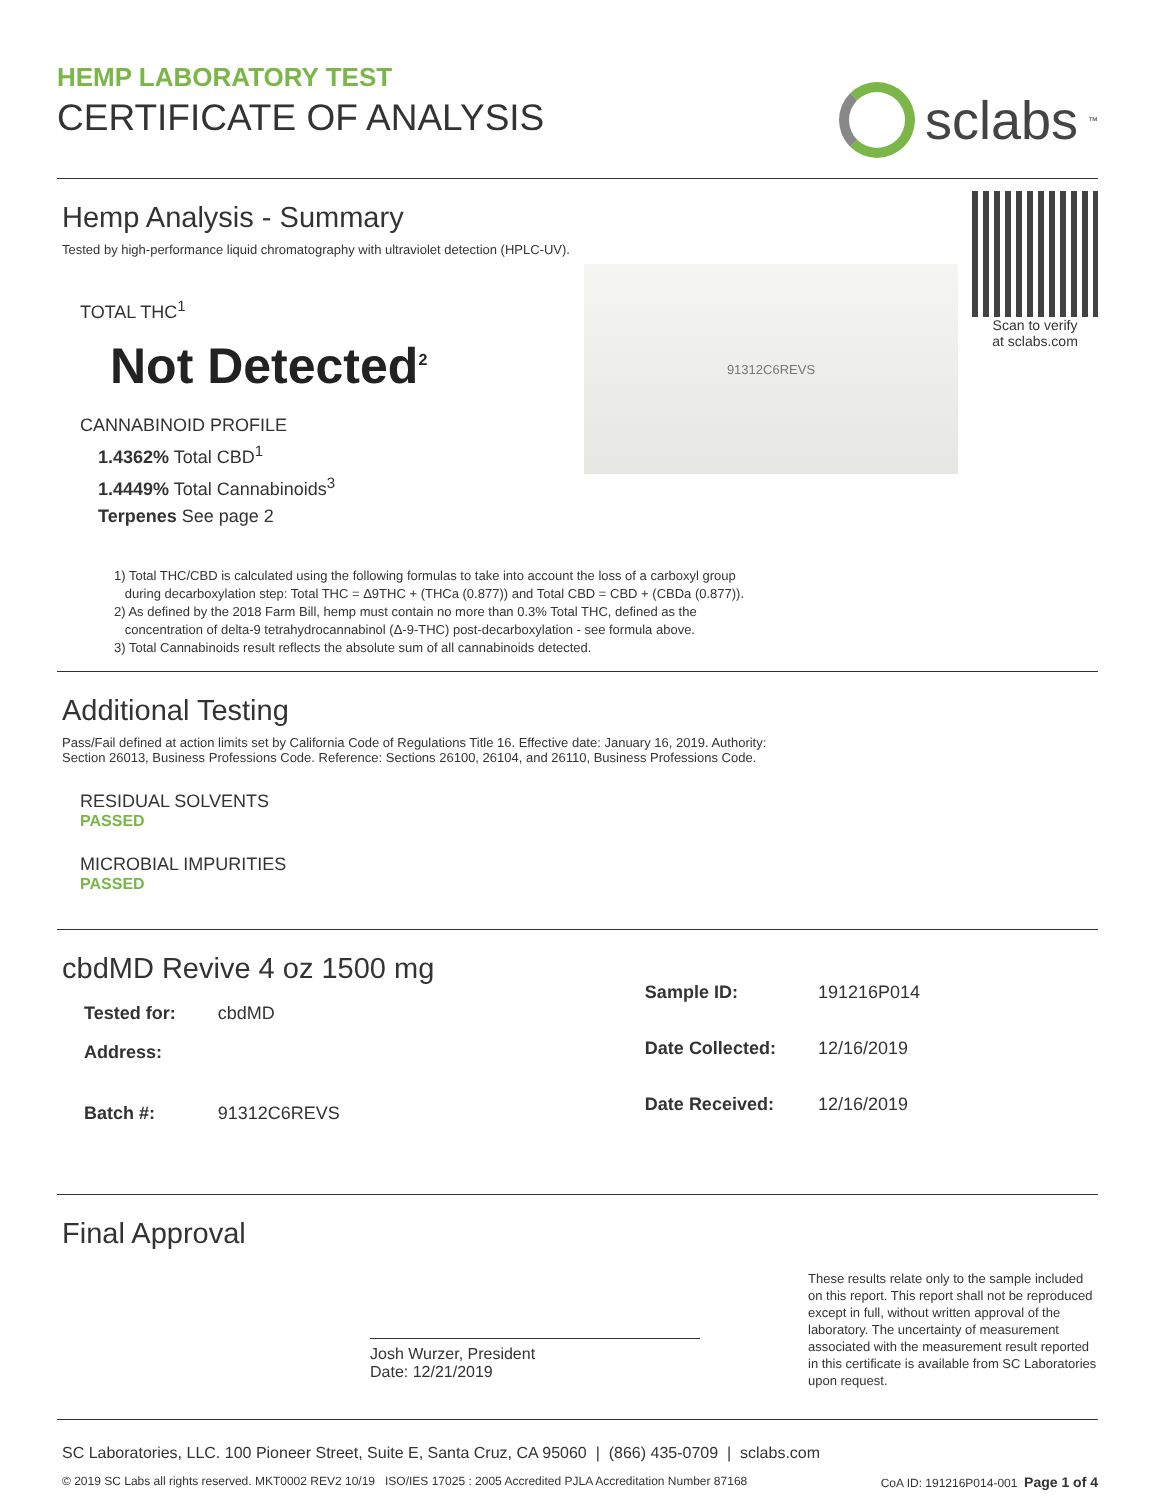HEMP LABORATORY TEST
CERTIFICATE OF ANALYSIS
sclabs<sup>™</sup>
Hemp Analysis - Summary
Tested by high-performance liquid chromatography with ultraviolet detection (HPLC-UV).
TOTAL THC<sup>1</sup>
Not Detected<sup>2</sup>
CANNABINOID PROFILE
1.4362% Total CBD<sup>1</sup>
1.4449% Total Cannabinoids<sup>3</sup>
Terpenes See page 2
91312C6REVS
Scan to verify
at sclabs.com
1) Total THC/CBD is calculated using the following formulas to take into account the loss of a carboxyl group
during decarboxylation step: Total THC = Δ9THC + (THCa (0.877)) and Total CBD = CBD + (CBDa (0.877)).
2) As defined by the 2018 Farm Bill, hemp must contain no more than 0.3% Total THC, defined as the
concentration of delta-9 tetrahydrocannabinol (Δ-9-THC) post-decarboxylation - see formula above.
3) Total Cannabinoids result reflects the absolute sum of all cannabinoids detected.
Additional Testing
Pass/Fail defined at action limits set by California Code of Regulations Title 16. Effective date: January 16, 2019. Authority:
Section 26013, Business Professions Code. Reference: Sections 26100, 26104, and 26110, Business Professions Code.
RESIDUAL SOLVENTS
PASSED
MICROBIAL IMPURITIES
PASSED
cbdMD Revive 4 oz 1500 mg
| Tested for: | cbdMD |
| Address: | |
| Batch #: | 91312C6REVS |
| Sample ID: | 191216P014 |
| Date Collected: | 12/16/2019 |
| Date Received: | 12/16/2019 |
Final Approval
Josh Wurzer, President
Date: 12/21/2019
These results relate only to the sample included on this report. This report shall not be reproduced except in full, without written approval of the laboratory. The uncertainty of measurement associated with the measurement result reported in this certificate is available from SC Laboratories upon request.
SC Laboratories, LLC. 100 Pioneer Street, Suite E, Santa Cruz, CA 95060 | (866) 435-0709 | sclabs.com
© 2019 SC Labs all rights reserved. MKT0002 REV2 10/19 ISO/IES 17025 : 2005 Accredited PJLA Accreditation Number 87168 CoA ID: 191216P014-001 Page 1 of 4